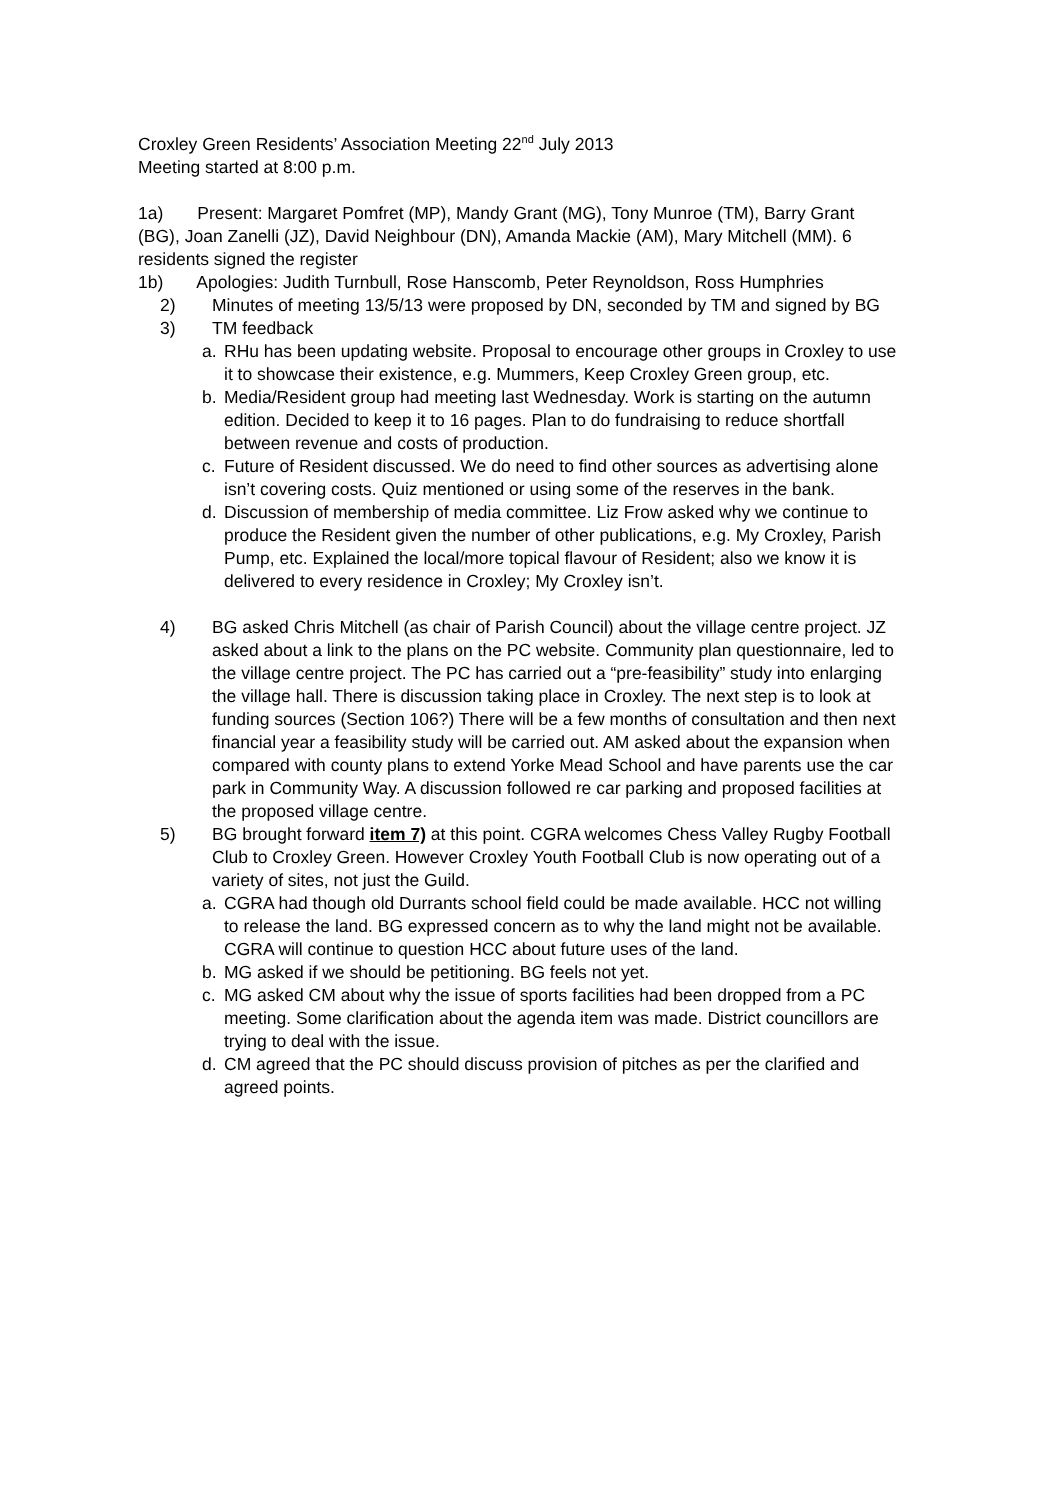Croxley Green Residents’ Association Meeting 22<sup>nd</sup> July 2013
Meeting started at 8:00 p.m.
1a) Present: Margaret Pomfret (MP), Mandy Grant (MG), Tony Munroe (TM), Barry Grant (BG), Joan Zanelli (JZ), David Neighbour (DN), Amanda Mackie (AM), Mary Mitchell (MM). 6 residents signed the register
1b) Apologies: Judith Turnbull, Rose Hanscomb, Peter Reynoldson, Ross Humphries
2) Minutes of meeting 13/5/13 were proposed by DN, seconded by TM and signed by BG
3) TM feedback
a. RHu has been updating website. Proposal to encourage other groups in Croxley to use it to showcase their existence, e.g. Mummers, Keep Croxley Green group, etc.
b. Media/Resident group had meeting last Wednesday. Work is starting on the autumn edition. Decided to keep it to 16 pages. Plan to do fundraising to reduce shortfall between revenue and costs of production.
c. Future of Resident discussed. We do need to find other sources as advertising alone isn’t covering costs. Quiz mentioned or using some of the reserves in the bank.
d. Discussion of membership of media committee. Liz Frow asked why we continue to produce the Resident given the number of other publications, e.g. My Croxley, Parish Pump, etc. Explained the local/more topical flavour of Resident; also we know it is delivered to every residence in Croxley; My Croxley isn’t.
4) BG asked Chris Mitchell (as chair of Parish Council) about the village centre project. JZ asked about a link to the plans on the PC website. Community plan questionnaire, led to the village centre project. The PC has carried out a “pre-feasibility” study into enlarging the village hall. There is discussion taking place in Croxley. The next step is to look at funding sources (Section 106?) There will be a few months of consultation and then next financial year a feasibility study will be carried out. AM asked about the expansion when compared with county plans to extend Yorke Mead School and have parents use the car park in Community Way. A discussion followed re car parking and proposed facilities at the proposed village centre.
5) BG brought forward item 7) at this point. CGRA welcomes Chess Valley Rugby Football Club to Croxley Green. However Croxley Youth Football Club is now operating out of a variety of sites, not just the Guild.
a. CGRA had though old Durrants school field could be made available. HCC not willing to release the land. BG expressed concern as to why the land might not be available. CGRA will continue to question HCC about future uses of the land.
b. MG asked if we should be petitioning. BG feels not yet.
c. MG asked CM about why the issue of sports facilities had been dropped from a PC meeting. Some clarification about the agenda item was made. District councillors are trying to deal with the issue.
d. CM agreed that the PC should discuss provision of pitches as per the clarified and agreed points.